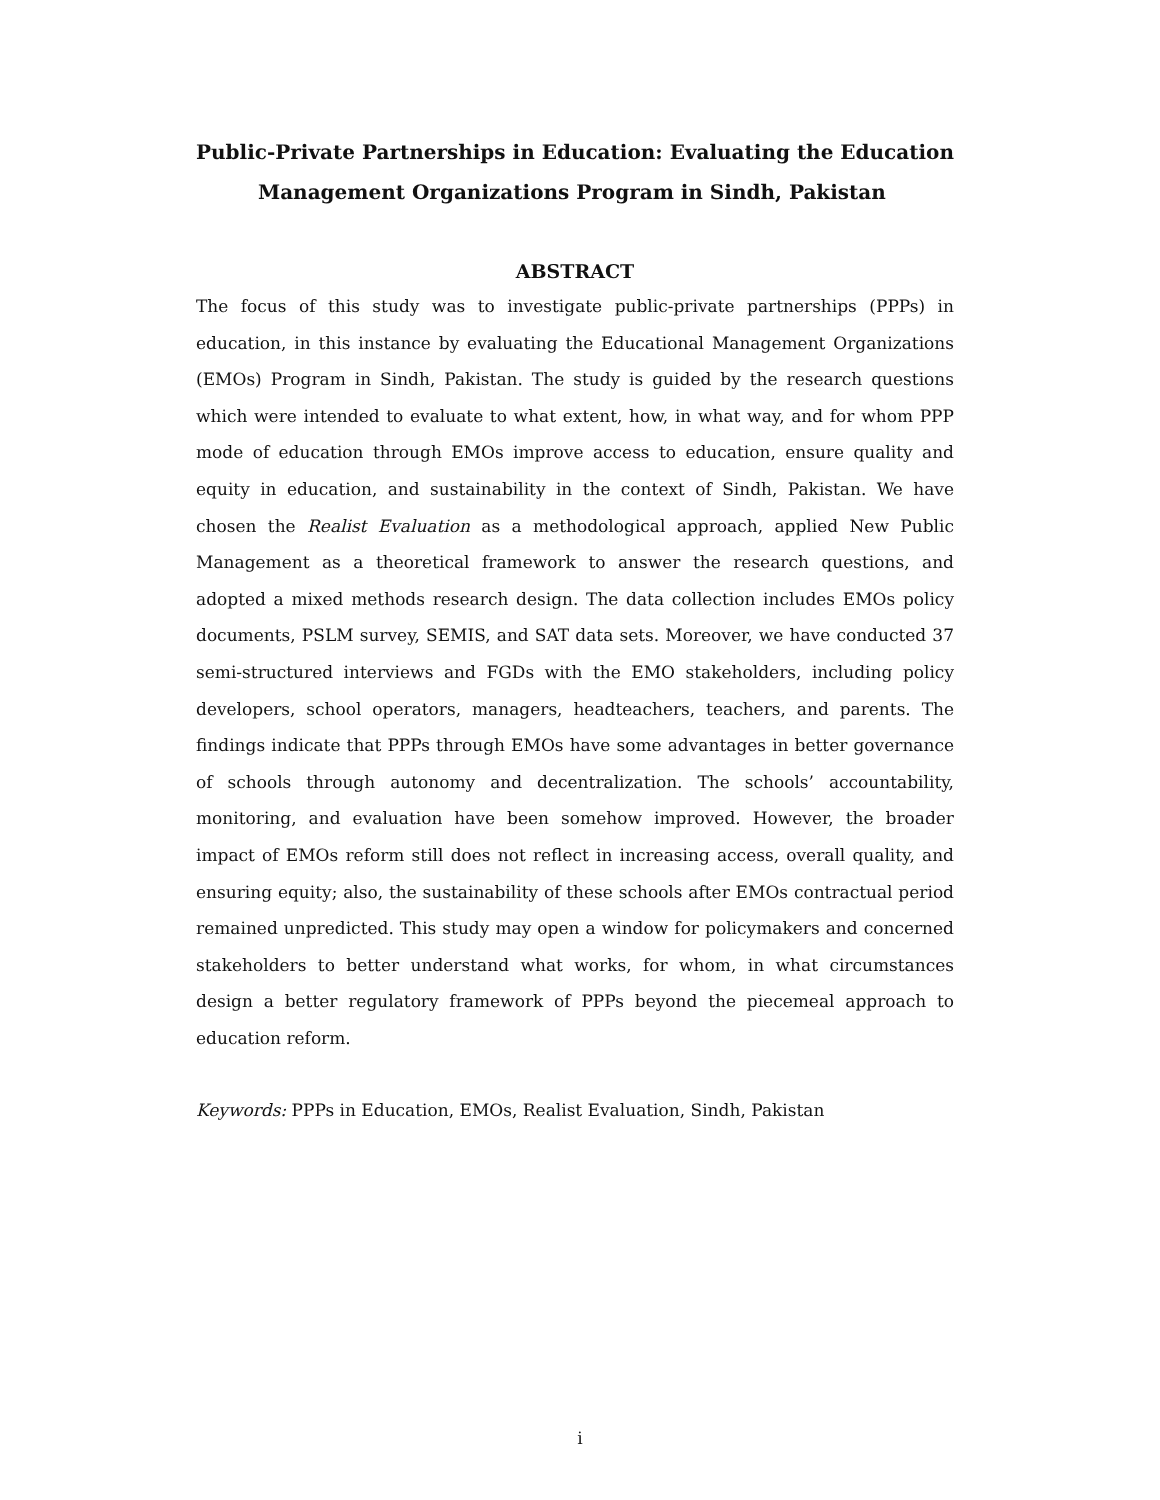Public-Private Partnerships in Education: Evaluating the Education
Management Organizations Program in Sindh, Pakistan
ABSTRACT
The focus of this study was to investigate public-private partnerships (PPPs) in education, in this instance by evaluating the Educational Management Organizations (EMOs) Program in Sindh, Pakistan. The study is guided by the research questions which were intended to evaluate to what extent, how, in what way, and for whom PPP mode of education through EMOs improve access to education, ensure quality and equity in education, and sustainability in the context of Sindh, Pakistan. We have chosen the Realist Evaluation as a methodological approach, applied New Public Management as a theoretical framework to answer the research questions, and adopted a mixed methods research design. The data collection includes EMOs policy documents, PSLM survey, SEMIS, and SAT data sets. Moreover, we have conducted 37 semi-structured interviews and FGDs with the EMO stakeholders, including policy developers, school operators, managers, headteachers, teachers, and parents. The findings indicate that PPPs through EMOs have some advantages in better governance of schools through autonomy and decentralization. The schools’ accountability, monitoring, and evaluation have been somehow improved. However, the broader impact of EMOs reform still does not reflect in increasing access, overall quality, and ensuring equity; also, the sustainability of these schools after EMOs contractual period remained unpredicted. This study may open a window for policymakers and concerned stakeholders to better understand what works, for whom, in what circumstances design a better regulatory framework of PPPs beyond the piecemeal approach to education reform.
Keywords: PPPs in Education, EMOs, Realist Evaluation, Sindh, Pakistan
i